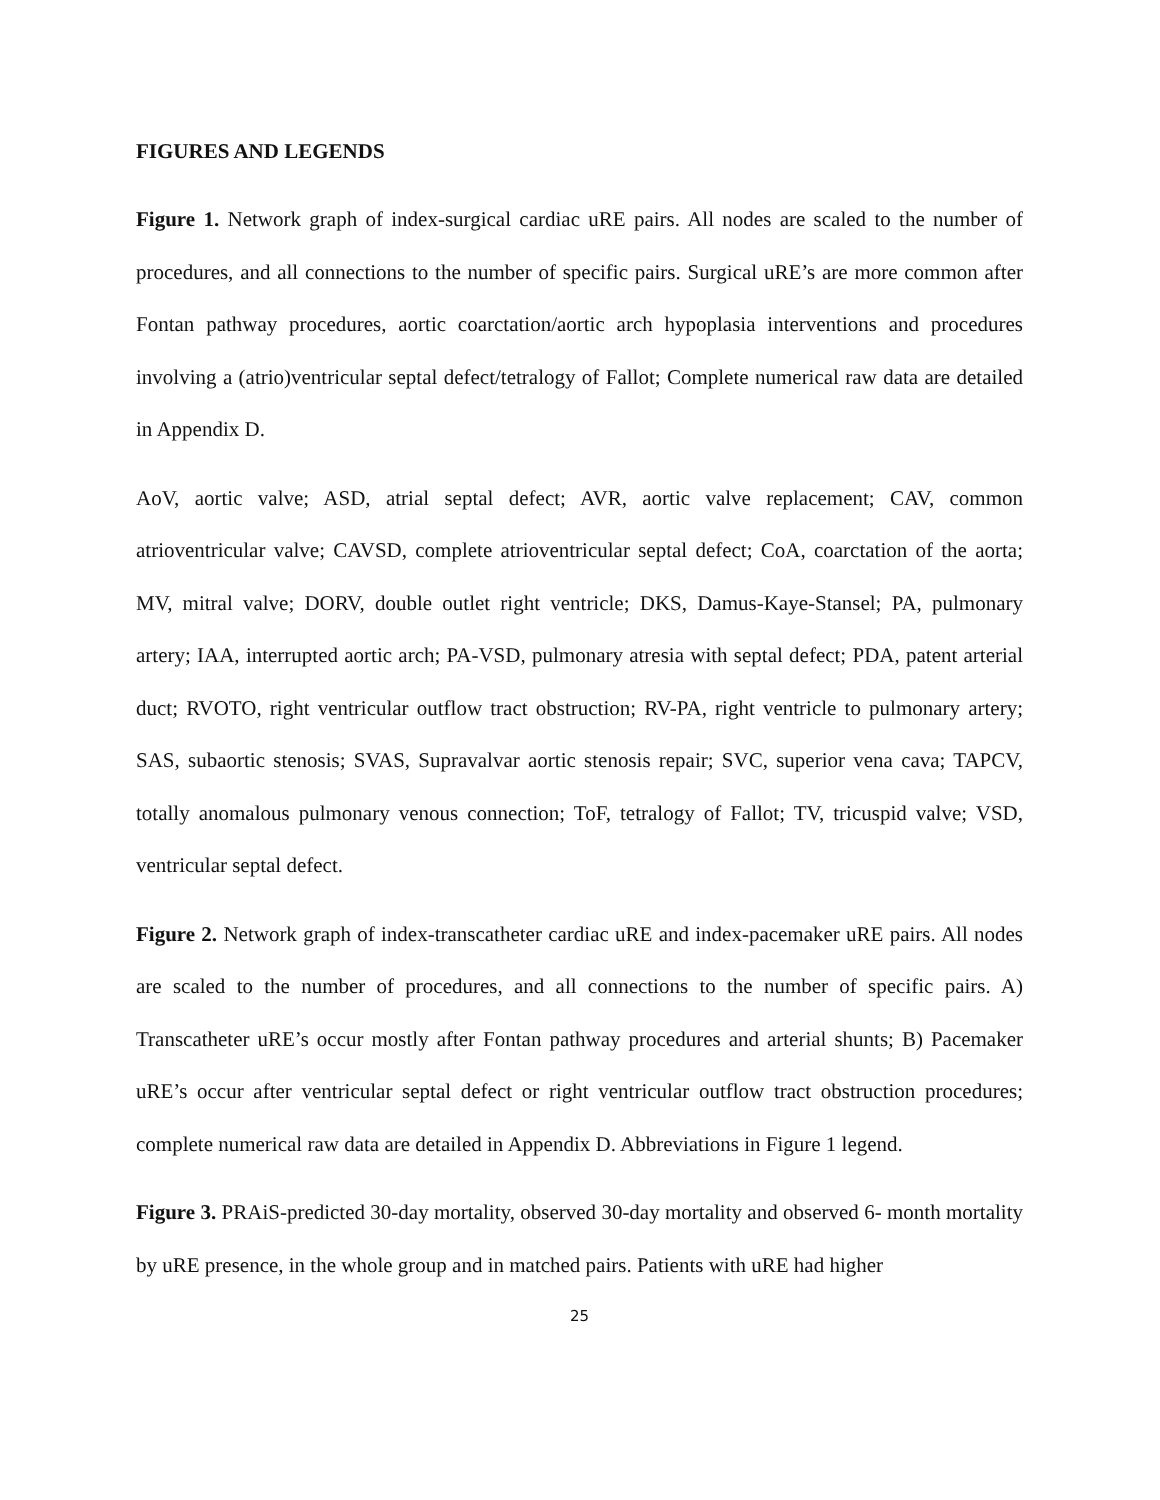FIGURES AND LEGENDS
Figure 1. Network graph of index-surgical cardiac uRE pairs. All nodes are scaled to the number of procedures, and all connections to the number of specific pairs. Surgical uRE’s are more common after Fontan pathway procedures, aortic coarctation/aortic arch hypoplasia interventions and procedures involving a (atrio)ventricular septal defect/tetralogy of Fallot; Complete numerical raw data are detailed in Appendix D.
AoV, aortic valve; ASD, atrial septal defect; AVR, aortic valve replacement; CAV, common atrioventricular valve; CAVSD, complete atrioventricular septal defect; CoA, coarctation of the aorta; MV, mitral valve; DORV, double outlet right ventricle; DKS, Damus-Kaye-Stansel; PA, pulmonary artery; IAA, interrupted aortic arch; PA-VSD, pulmonary atresia with septal defect; PDA, patent arterial duct; RVOTO, right ventricular outflow tract obstruction; RV-PA, right ventricle to pulmonary artery; SAS, subaortic stenosis; SVAS, Supravalvar aortic stenosis repair; SVC, superior vena cava; TAPCV, totally anomalous pulmonary venous connection; ToF, tetralogy of Fallot; TV, tricuspid valve; VSD, ventricular septal defect.
Figure 2. Network graph of index-transcatheter cardiac uRE and index-pacemaker uRE pairs. All nodes are scaled to the number of procedures, and all connections to the number of specific pairs. A) Transcatheter uRE’s occur mostly after Fontan pathway procedures and arterial shunts; B) Pacemaker uRE’s occur after ventricular septal defect or right ventricular outflow tract obstruction procedures; complete numerical raw data are detailed in Appendix D. Abbreviations in Figure 1 legend.
Figure 3. PRAiS-predicted 30-day mortality, observed 30-day mortality and observed 6- month mortality by uRE presence, in the whole group and in matched pairs. Patients with uRE had higher
25